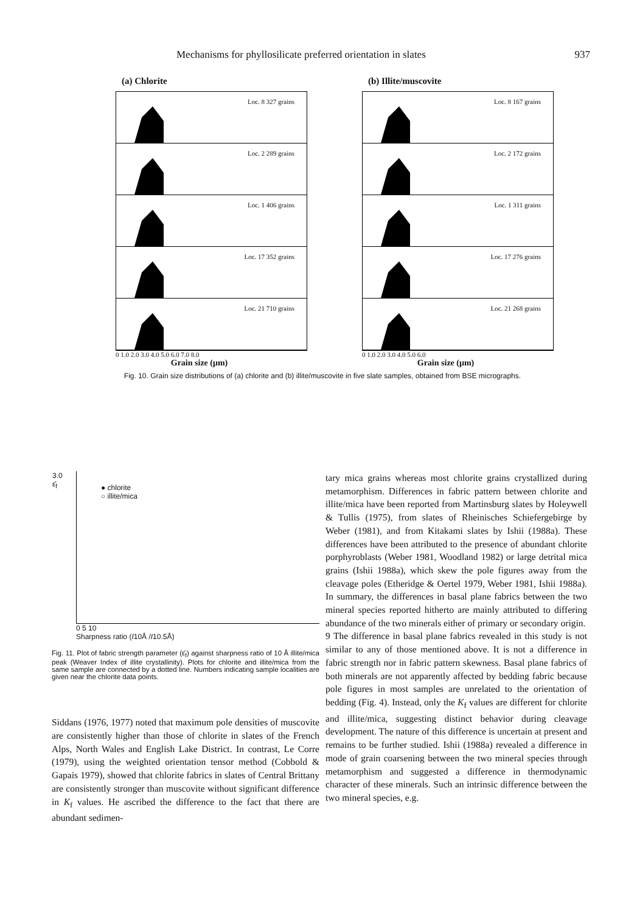Mechanisms for phyllosilicate preferred orientation in slates 937
(a) Chlorite
Loc. 8 327 grains
Loc. 2 289 grains
Loc. 1 406 grains
Loc. 17 352 grains
Loc. 21 710 grains
0 1.0 2.0 3.0 4.0 5.0 6.0 7.0 8.0
Grain size (μm)
(b) Illite/muscovite
Loc. 8 167 grains
Loc. 2 172 grains
Loc. 1 311 grains
Loc. 17 276 grains
Loc. 21 268 grains
0 1.0 2.0 3.0 4.0 5.0 6.0
Grain size (μm)
Fig. 10. Grain size distributions of (a) chlorite and (b) illite/muscovite in five slate samples, obtained from BSE micrographs.
● chlorite
○ illite/mica
3.0
ε̄<sub>f</sub>
0 5 10
Sharpness ratio (I10Å /I10.5Å)
Fig. 11. Plot of fabric strength parameter (ε̄<sub>f</sub>) against sharpness ratio of 10 Å illite/mica peak (Weaver Index of illite crystallinity). Plots for chlorite and illite/mica from the same sample are connected by a dotted line. Numbers indicating sample localities are given near the chlorite data points.
Siddans (1976, 1977) noted that maximum pole densities of muscovite are consistently higher than those of chlorite in slates of the French Alps, North Wales and English Lake District. In contrast, Le Corre (1979), using the weighted orientation tensor method (Cobbold & Gapais 1979), showed that chlorite fabrics in slates of Central Brittany are consistently stronger than muscovite without significant difference in K<sub>f</sub> values. He ascribed the difference to the fact that there are abundant sedimen-
tary mica grains whereas most chlorite grains crystallized during metamorphism. Differences in fabric pattern between chlorite and illite/mica have been reported from Martinsburg slates by Holeywell & Tullis (1975), from slates of Rheinisches Schiefergebirge by Weber (1981), and from Kitakami slates by Ishii (1988a). These differences have been attributed to the presence of abundant chlorite porphyroblasts (Weber 1981, Woodland 1982) or large detrital mica grains (Ishii 1988a), which skew the pole figures away from the cleavage poles (Etheridge & Oertel 1979, Weber 1981, Ishii 1988a). In summary, the differences in basal plane fabrics between the two mineral species reported hitherto are mainly attributed to differing abundance of the two minerals either of primary or secondary origin.
9 The difference in basal plane fabrics revealed in this study is not similar to any of those mentioned above. It is not a difference in fabric strength nor in fabric pattern skewness. Basal plane fabrics of both minerals are not apparently affected by bedding fabric because pole figures in most samples are unrelated to the orientation of bedding (Fig. 4). Instead, only the K<sub>f</sub> values are different for chlorite and illite/mica, suggesting distinct behavior during cleavage development. The nature of this difference is uncertain at present and remains to be further studied. Ishii (1988a) revealed a difference in mode of grain coarsening between the two mineral species through metamorphism and suggested a difference in thermodynamic character of these minerals. Such an intrinsic difference between the two mineral species, e.g.